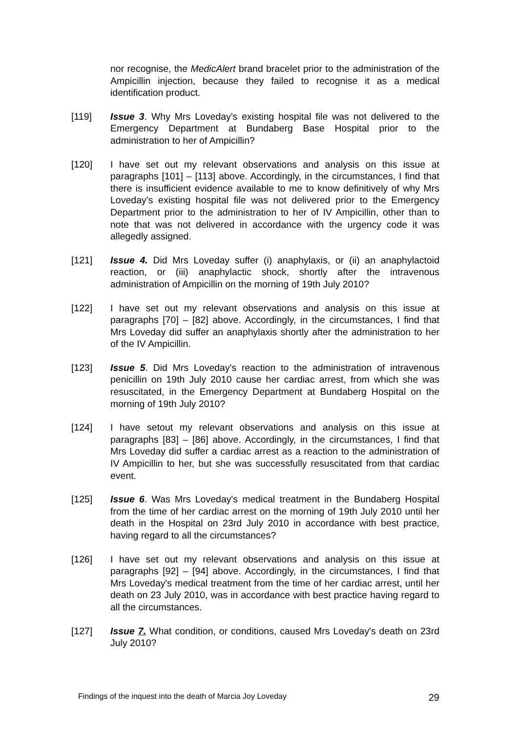nor recognise, the MedicAlert brand bracelet prior to the administration of the Ampicillin injection, because they failed to recognise it as a medical identification product.
[119] Issue 3. Why Mrs Loveday's existing hospital file was not delivered to the Emergency Department at Bundaberg Base Hospital prior to the administration to her of Ampicillin?
[120] I have set out my relevant observations and analysis on this issue at paragraphs [101] – [113] above. Accordingly, in the circumstances, I find that there is insufficient evidence available to me to know definitively of why Mrs Loveday’s existing hospital file was not delivered prior to the Emergency Department prior to the administration to her of IV Ampicillin, other than to note that was not delivered in accordance with the urgency code it was allegedly assigned.
[121] Issue 4. Did Mrs Loveday suffer (i) anaphylaxis, or (ii) an anaphylactoid reaction, or (iii) anaphylactic shock, shortly after the intravenous administration of Ampicillin on the morning of 19th July 2010?
[122] I have set out my relevant observations and analysis on this issue at paragraphs [70] – [82] above. Accordingly, in the circumstances, I find that Mrs Loveday did suffer an anaphylaxis shortly after the administration to her of the IV Ampicillin.
[123] Issue 5. Did Mrs Loveday's reaction to the administration of intravenous penicillin on 19th July 2010 cause her cardiac arrest, from which she was resuscitated, in the Emergency Department at Bundaberg Hospital on the morning of 19th July 2010?
[124] I have setout my relevant observations and analysis on this issue at paragraphs [83] – [86] above. Accordingly, in the circumstances, I find that Mrs Loveday did suffer a cardiac arrest as a reaction to the administration of IV Ampicillin to her, but she was successfully resuscitated from that cardiac event.
[125] Issue 6. Was Mrs Loveday's medical treatment in the Bundaberg Hospital from the time of her cardiac arrest on the morning of 19th July 2010 until her death in the Hospital on 23rd July 2010 in accordance with best practice, having regard to all the circumstances?
[126] I have set out my relevant observations and analysis on this issue at paragraphs [92] – [94] above. Accordingly, in the circumstances, I find that Mrs Loveday's medical treatment from the time of her cardiac arrest, until her death on 23 July 2010, was in accordance with best practice having regard to all the circumstances.
[127] Issue 7. What condition, or conditions, caused Mrs Loveday's death on 23rd July 2010?
Findings of the inquest into the death of Marcia Joy Loveday 29